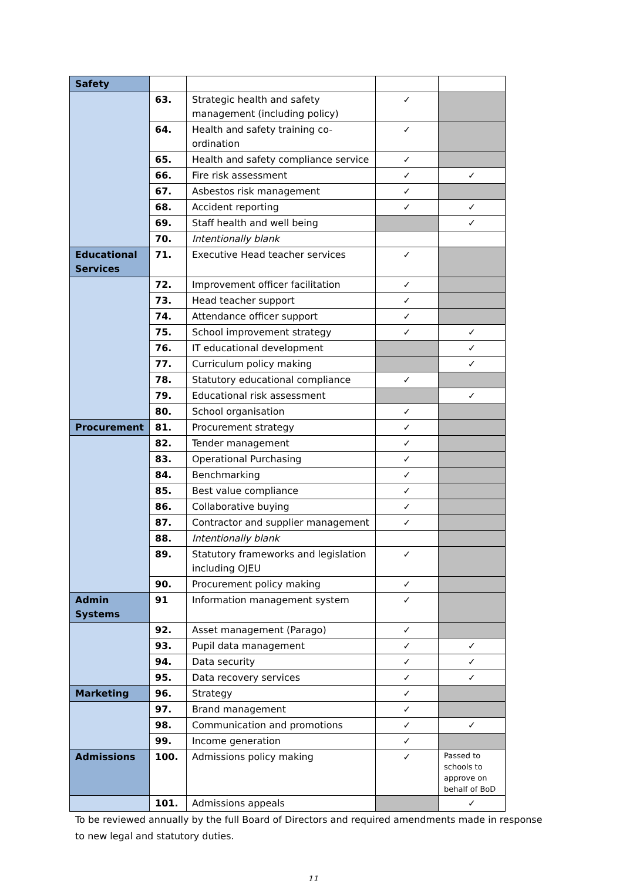| Safety | | | | |
| | 63. | Strategic health and safety management (including policy) | ✓ | |
| | 64. | Health and safety training co-ordination | ✓ | |
| | 65. | Health and safety compliance service | ✓ | |
| | 66. | Fire risk assessment | ✓ | ✓ |
| | 67. | Asbestos risk management | ✓ | |
| | 68. | Accident reporting | ✓ | ✓ |
| | 69. | Staff health and well being | | ✓ |
| | 70. | Intentionally blank | | |
| Educational Services | 71. | Executive Head teacher services | ✓ | |
| | 72. | Improvement officer facilitation | ✓ | |
| | 73. | Head teacher support | ✓ | |
| | 74. | Attendance officer support | ✓ | |
| | 75. | School improvement strategy | ✓ | ✓ |
| | 76. | IT educational development | | ✓ |
| | 77. | Curriculum policy making | | ✓ |
| | 78. | Statutory educational compliance | ✓ | |
| | 79. | Educational risk assessment | | ✓ |
| | 80. | School organisation | ✓ | |
| Procurement | 81. | Procurement strategy | ✓ | |
| | 82. | Tender management | ✓ | |
| | 83. | Operational Purchasing | ✓ | |
| | 84. | Benchmarking | ✓ | |
| | 85. | Best value compliance | ✓ | |
| | 86. | Collaborative buying | ✓ | |
| | 87. | Contractor and supplier management | ✓ | |
| | 88. | Intentionally blank | | |
| | 89. | Statutory frameworks and legislation including OJEU | ✓ | |
| | 90. | Procurement policy making | ✓ | |
| Admin Systems | 91 | Information management system | ✓ | |
| | 92. | Asset management (Parago) | ✓ | |
| | 93. | Pupil data management | ✓ | ✓ |
| | 94. | Data security | ✓ | ✓ |
| | 95. | Data recovery services | ✓ | ✓ |
| Marketing | 96. | Strategy | ✓ | |
| | 97. | Brand management | ✓ | |
| | 98. | Communication and promotions | ✓ | ✓ |
| | 99. | Income generation | ✓ | |
| Admissions | 100. | Admissions policy making | ✓ | Passed to schools to approve on behalf of BoD |
| | 101. | Admissions appeals | | ✓ |
To be reviewed annually by the full Board of Directors and required amendments made in response to new legal and statutory duties.
11